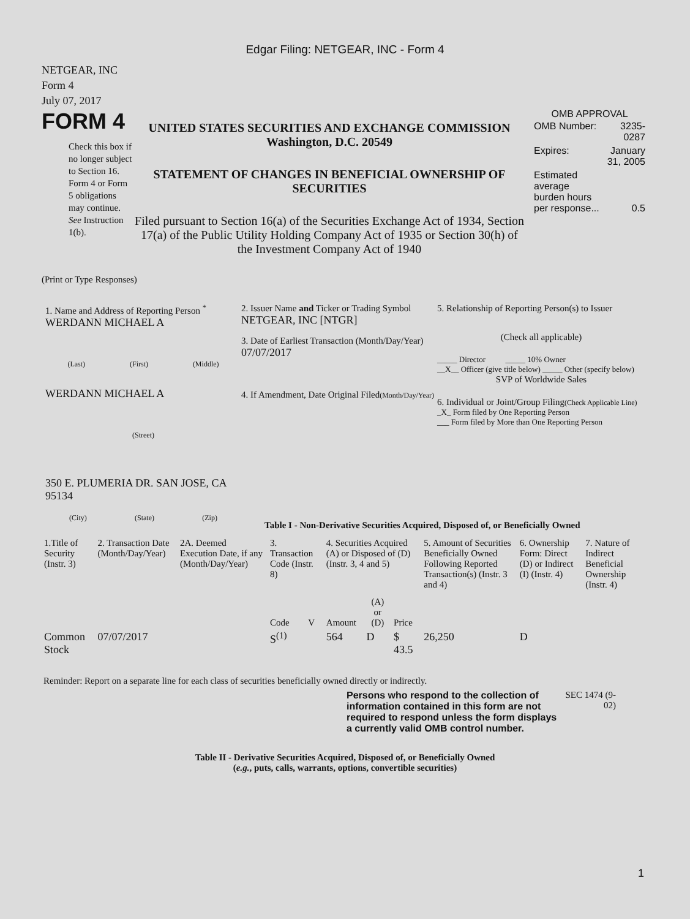Edgar Filing: NETGEAR, INC - Form 4
NETGEAR, INC
Form 4
July 07, 2017
FORM 4
Check this box if no longer subject to Section 16. Form 4 or Form 5 obligations may continue. See Instruction 1(b).
UNITED STATES SECURITIES AND EXCHANGE COMMISSION
Washington, D.C. 20549
STATEMENT OF CHANGES IN BENEFICIAL OWNERSHIP OF SECURITIES
Filed pursuant to Section 16(a) of the Securities Exchange Act of 1934, Section 17(a) of the Public Utility Holding Company Act of 1935 or Section 30(h) of the Investment Company Act of 1940
OMB APPROVAL
| OMB Number: | 3235-0287 |
| Expires: | January 31, 2005 |
| Estimated average burden hours per response... | 0.5 |
(Print or Type Responses)
1. Name and Address of Reporting Person <sup>*</sup>
WERDANN MICHAEL A
(Last) (First) (Middle)
WERDANN MICHAEL A
(Street)
350 E. PLUMERIA DR. SAN JOSE, CA 95134
(City) (State) (Zip)
2. Issuer Name and Ticker or Trading Symbol
NETGEAR, INC [NTGR]
3. Date of Earliest Transaction (Month/Day/Year)
07/07/2017
4. If Amendment, Date Original Filed(Month/Day/Year)
5. Relationship of Reporting Person(s) to Issuer
(Check all applicable)
_____ Director _____ 10% Owner
__X__ Officer (give title below) _____ Other (specify below)
SVP of Worldwide Sales
6. Individual or Joint/Group Filing(Check Applicable Line)
_X_ Form filed by One Reporting Person
___ Form filed by More than One Reporting Person
Table I - Non-Derivative Securities Acquired, Disposed of, or Beneficially Owned
| 1.Title of Security (Instr. 3) | 2. Transaction Date (Month/Day/Year) | 2A. Deemed Execution Date, if any (Month/Day/Year) | 3. Transaction Code (Instr. 8) | | 4. Securities Acquired (A) or Disposed of (D) (Instr. 3, 4 and 5) | | | 5. Amount of Securities Beneficially Owned Following Reported Transaction(s) (Instr. 3 and 4) | 6. Ownership Form: Direct (D) or Indirect (I) (Instr. 4) | 7. Nature of Indirect Beneficial Ownership (Instr. 4) |
| --- | --- | --- | --- | --- | --- | --- | --- | --- | --- | --- |
| | | | Code | V | Amount | (A) or (D) | Price | | | |
| Common Stock | 07/07/2017 | | S<sup>(1)</sup> | | 564 | D | $ 43.5 | 26,250 | D | |
Reminder: Report on a separate line for each class of securities beneficially owned directly or indirectly.
Persons who respond to the collection of information contained in this form are not required to respond unless the form displays a currently valid OMB control number.
SEC 1474 (9-02)
Table II - Derivative Securities Acquired, Disposed of, or Beneficially Owned
(e.g., puts, calls, warrants, options, convertible securities)
1